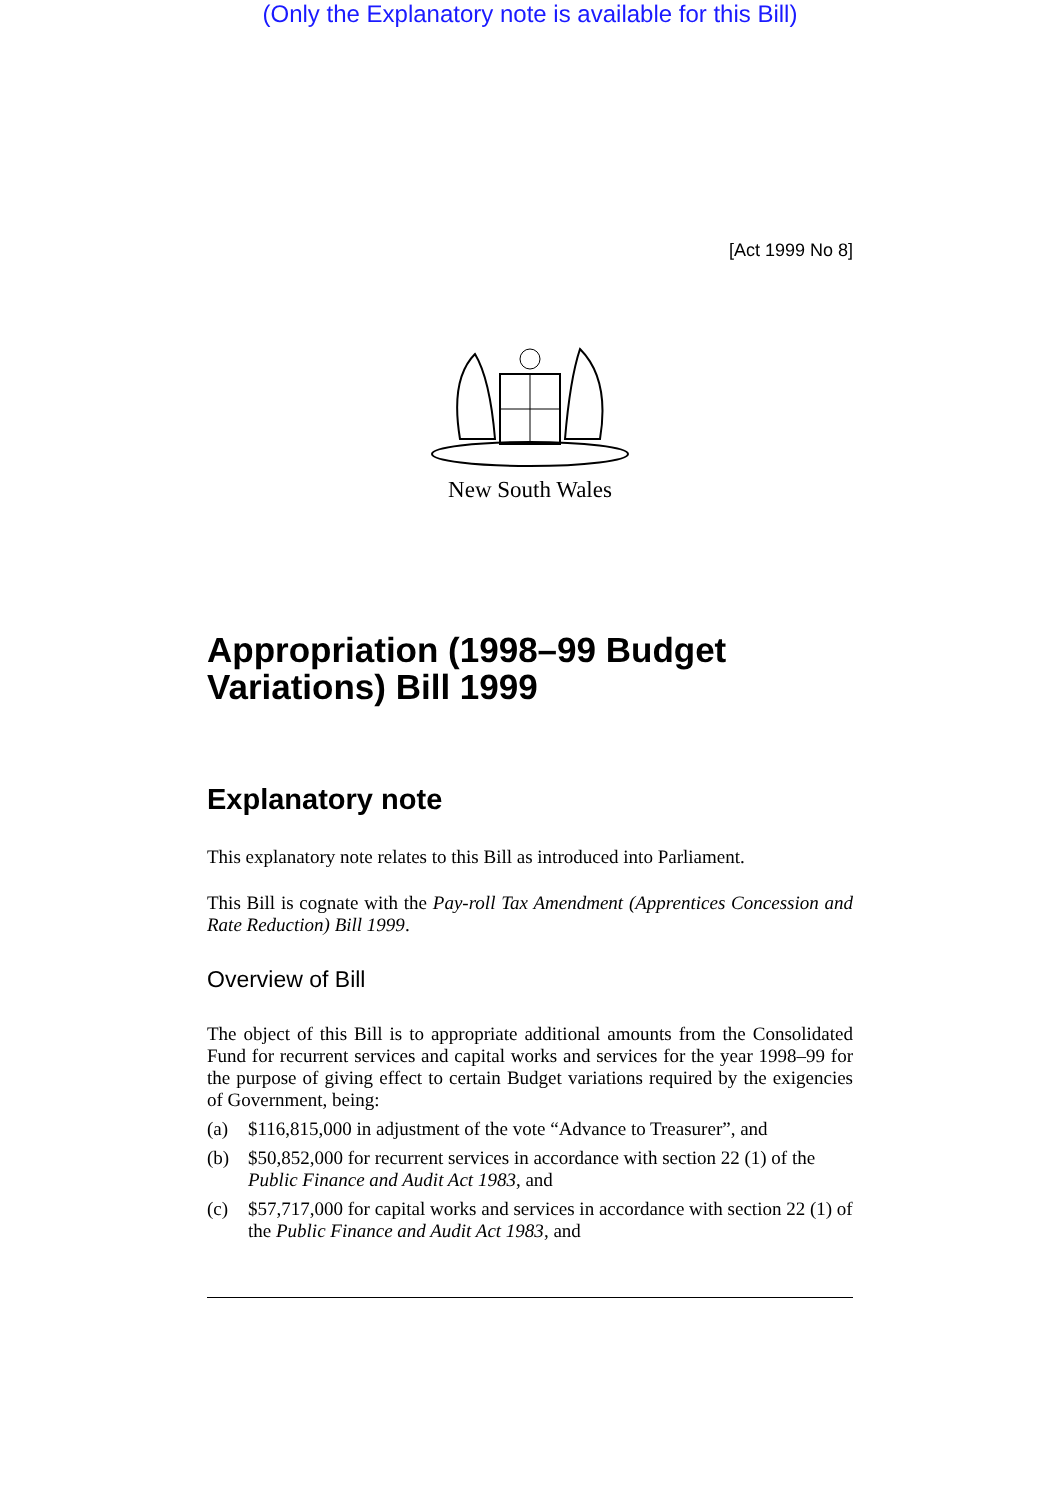(Only the Explanatory note is available for this Bill)
[Act 1999 No 8]
New South Wales
Appropriation (1998–99 Budget Variations) Bill 1999
Explanatory note
This explanatory note relates to this Bill as introduced into Parliament.
This Bill is cognate with the Pay-roll Tax Amendment (Apprentices Concession and Rate Reduction) Bill 1999.
Overview of Bill
The object of this Bill is to appropriate additional amounts from the Consolidated Fund for recurrent services and capital works and services for the year 1998–99 for the purpose of giving effect to certain Budget variations required by the exigencies of Government, being:
(a) $116,815,000 in adjustment of the vote “Advance to Treasurer”, and
(b) $50,852,000 for recurrent services in accordance with section 22 (1) of the Public Finance and Audit Act 1983, and
(c) $57,717,000 for capital works and services in accordance with section 22 (1) of the Public Finance and Audit Act 1983, and